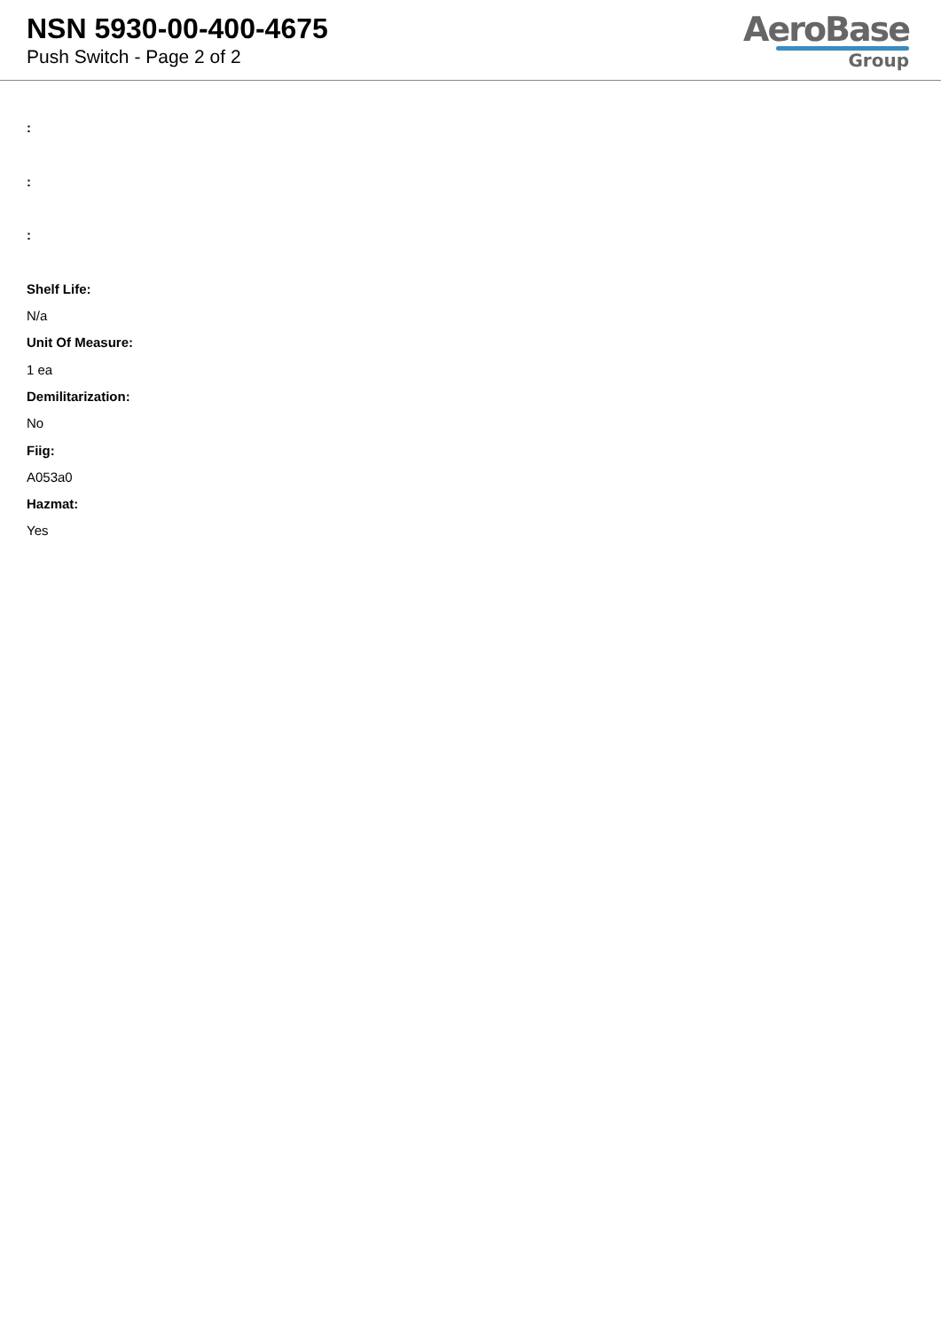NSN 5930-00-400-4675
Push Switch - Page 2 of 2
AeroBase
Group
:
:
:
Shelf Life:
N/a
Unit Of Measure:
1 ea
Demilitarization:
No
Fiig:
A053a0
Hazmat:
Yes